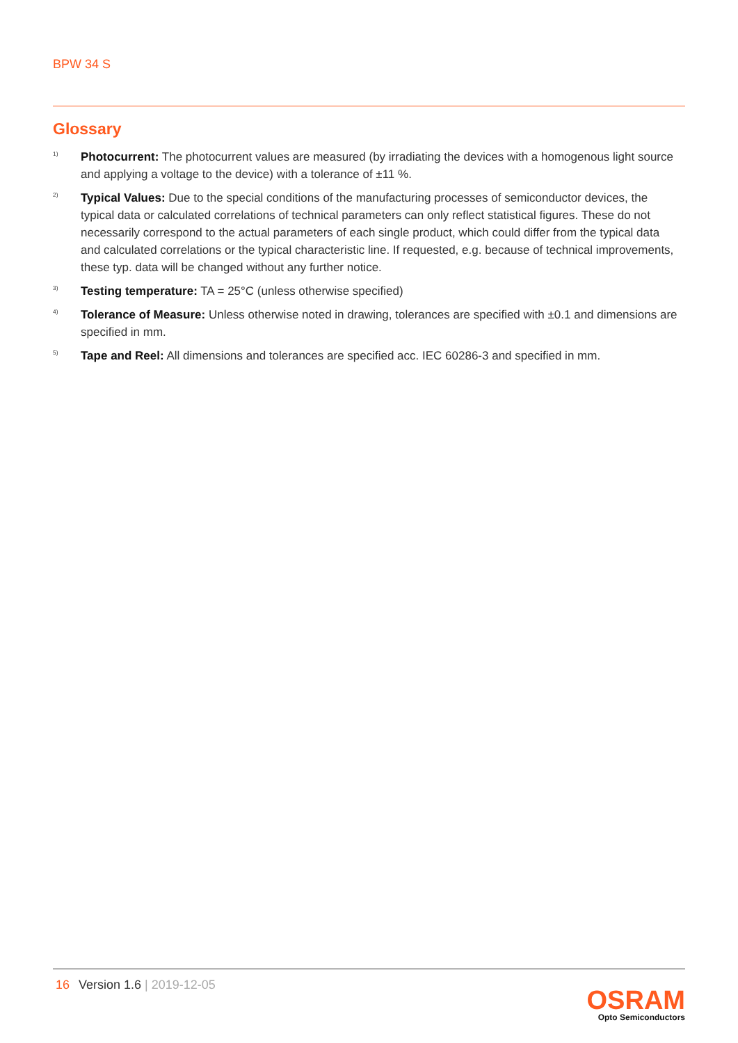BPW 34 S
Glossary
<sup>1)</sup>
Photocurrent: The photocurrent values are measured (by irradiating the devices with a homogenous light source and applying a voltage to the device) with a tolerance of ±11 %.
<sup>2)</sup>
Typical Values: Due to the special conditions of the manufacturing processes of semiconductor devices, the typical data or calculated correlations of technical parameters can only reflect statistical figures. These do not necessarily correspond to the actual parameters of each single product, which could differ from the typical data and calculated correlations or the typical characteristic line. If requested, e.g. because of technical improvements, these typ. data will be changed without any further notice.
<sup>3)</sup>
Testing temperature: TA = 25°C (unless otherwise specified)
<sup>4)</sup>
Tolerance of Measure: Unless otherwise noted in drawing, tolerances are specified with ±0.1 and dimensions are specified in mm.
<sup>5)</sup>
Tape and Reel: All dimensions and tolerances are specified acc. IEC 60286-3 and specified in mm.
16 Version 1.6 | 2019-12-05
OSRAM
Opto Semiconductors